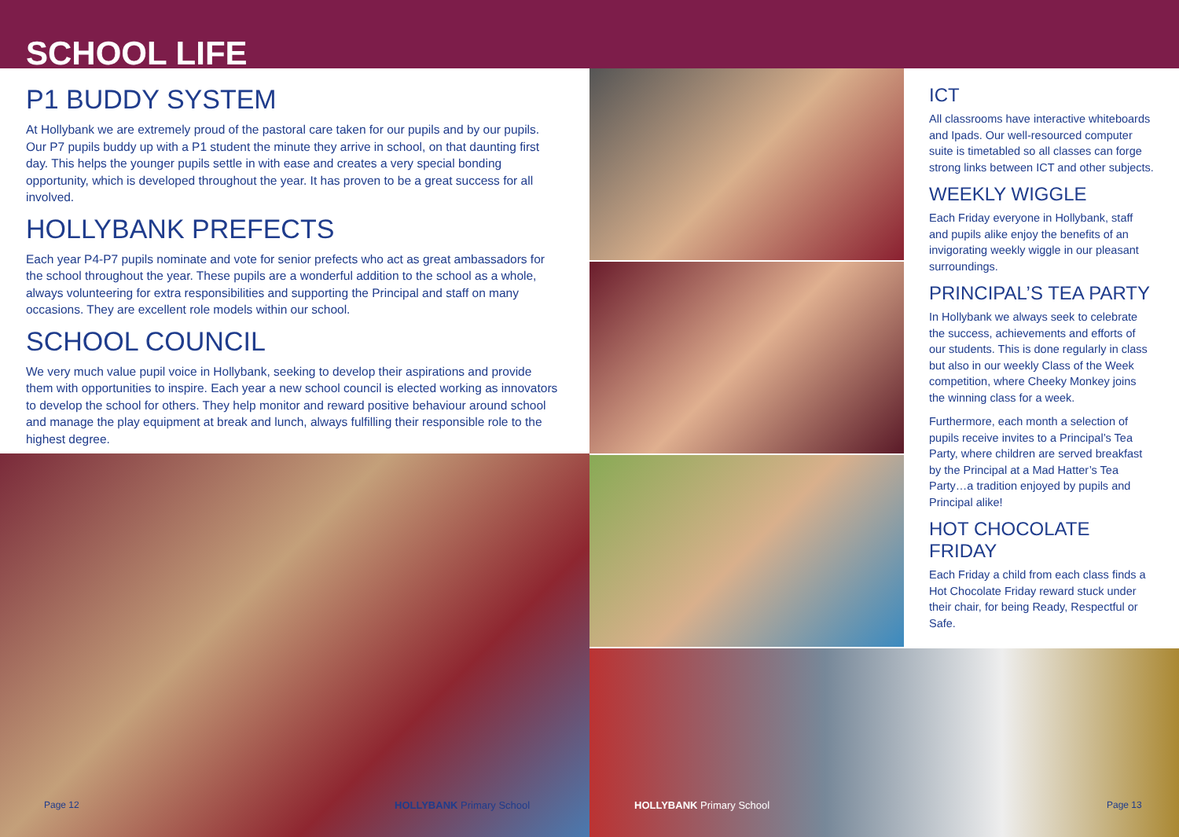SCHOOL LIFE
P1 BUDDY SYSTEM
At Hollybank we are extremely proud of the pastoral care taken for our pupils and by our pupils. Our P7 pupils buddy up with a P1 student the minute they arrive in school, on that daunting first day. This helps the younger pupils settle in with ease and creates a very special bonding opportunity, which is developed throughout the year. It has proven to be a great success for all involved.
HOLLYBANK PREFECTS
Each year P4-P7 pupils nominate and vote for senior prefects who act as great ambassadors for the school throughout the year. These pupils are a wonderful addition to the school as a whole, always volunteering for extra responsibilities and supporting the Principal and staff on many occasions. They are excellent role models within our school.
SCHOOL COUNCIL
We very much value pupil voice in Hollybank, seeking to develop their aspirations and provide them with opportunities to inspire. Each year a new school council is elected working as innovators to develop the school for others. They help monitor and reward positive behaviour around school and manage the play equipment at break and lunch, always fulfilling their responsible role to the highest degree.
ICT
All classrooms have interactive whiteboards and Ipads. Our well-resourced computer suite is timetabled so all classes can forge strong links between ICT and other subjects.
WEEKLY WIGGLE
Each Friday everyone in Hollybank, staff and pupils alike enjoy the benefits of an invigorating weekly wiggle in our pleasant surroundings.
PRINCIPAL’S TEA PARTY
In Hollybank we always seek to celebrate the success, achievements and efforts of our students. This is done regularly in class but also in our weekly Class of the Week competition, where Cheeky Monkey joins the winning class for a week.
Furthermore, each month a selection of pupils receive invites to a Principal’s Tea Party, where children are served breakfast by the Principal at a Mad Hatter’s Tea Party…a tradition enjoyed by pupils and Principal alike!
HOT CHOCOLATE FRIDAY
Each Friday a child from each class finds a Hot Chocolate Friday reward stuck under their chair, for being Ready, Respectful or Safe.
Page 12 HOLLYBANK Primary School HOLLYBANK Primary School Page 13